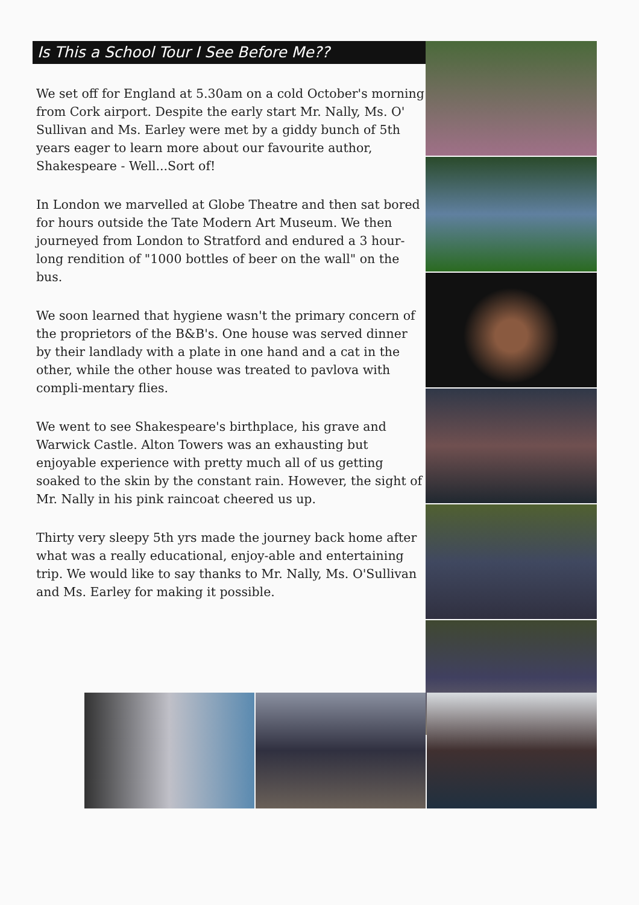Is This a School Tour I See Before Me??
We set off for England at 5.30am on a cold October's morning from Cork airport. Despite the early start Mr. Nally, Ms. O' Sullivan and Ms. Earley were met by a giddy bunch of 5th years eager to learn more about our favourite author, Shakespeare - Well...Sort of!
In London we marvelled at Globe Theatre and then sat bored for hours outside the Tate Modern Art Museum. We then journeyed from London to Stratford and endured a 3 hour-long rendition of "1000 bottles of beer on the wall" on the bus.
We soon learned that hygiene wasn't the primary concern of the proprietors of the B&B's. One house was served dinner by their landlady with a plate in one hand and a cat in the other, while the other house was treated to pavlova with compli-mentary flies.
We went to see Shakespeare's birthplace, his grave and Warwick Castle. Alton Towers was an exhausting but enjoyable experience with pretty much all of us getting soaked to the skin by the constant rain. However, the sight of Mr. Nally in his pink raincoat cheered us up.
Thirty very sleepy 5th yrs made the journey back home after what was a really educational, enjoy-able and entertaining trip. We would like to say thanks to Mr. Nally, Ms. O'Sullivan and Ms. Earley for making it possible.